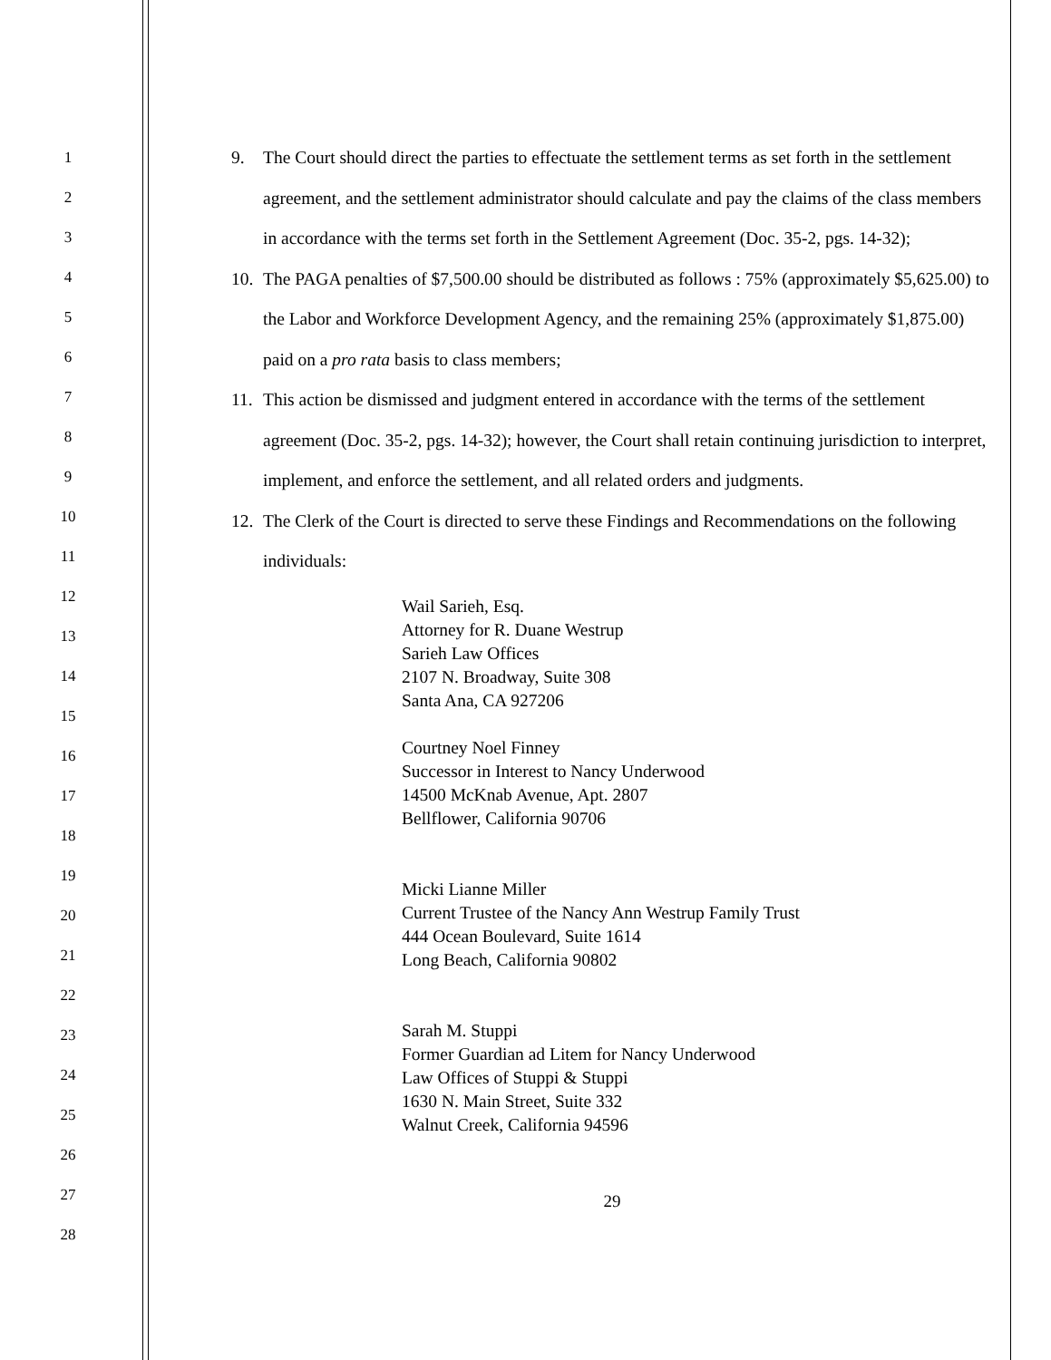1
2
3
4
5
6
7
8
9
10
11
12
13
14
15
16
17
18
19
20
21
22
23
24
25
26
27
28
9. The Court should direct the parties to effectuate the settlement terms as set forth in the settlement agreement, and the settlement administrator should calculate and pay the claims of the class members in accordance with the terms set forth in the Settlement Agreement (Doc. 35-2, pgs. 14-32);
10. The PAGA penalties of $7,500.00 should be distributed as follows : 75% (approximately $5,625.00) to the Labor and Workforce Development Agency, and the remaining 25% (approximately $1,875.00) paid on a pro rata basis to class members;
11. This action be dismissed and judgment entered in accordance with the terms of the settlement agreement (Doc. 35-2, pgs. 14-32); however, the Court shall retain continuing jurisdiction to interpret, implement, and enforce the settlement, and all related orders and judgments.
12. The Clerk of the Court is directed to serve these Findings and Recommendations on the following individuals:
Wail Sarieh, Esq.
Attorney for R. Duane Westrup
Sarieh Law Offices
2107 N. Broadway, Suite 308
Santa Ana, CA 927206
Courtney Noel Finney
Successor in Interest to Nancy Underwood
14500 McKnab Avenue, Apt. 2807
Bellflower, California 90706
Micki Lianne Miller
Current Trustee of the Nancy Ann Westrup Family Trust
444 Ocean Boulevard, Suite 1614
Long Beach, California 90802
Sarah M. Stuppi
Former Guardian ad Litem for Nancy Underwood
Law Offices of Stuppi & Stuppi
1630 N. Main Street, Suite 332
Walnut Creek, California 94596
29